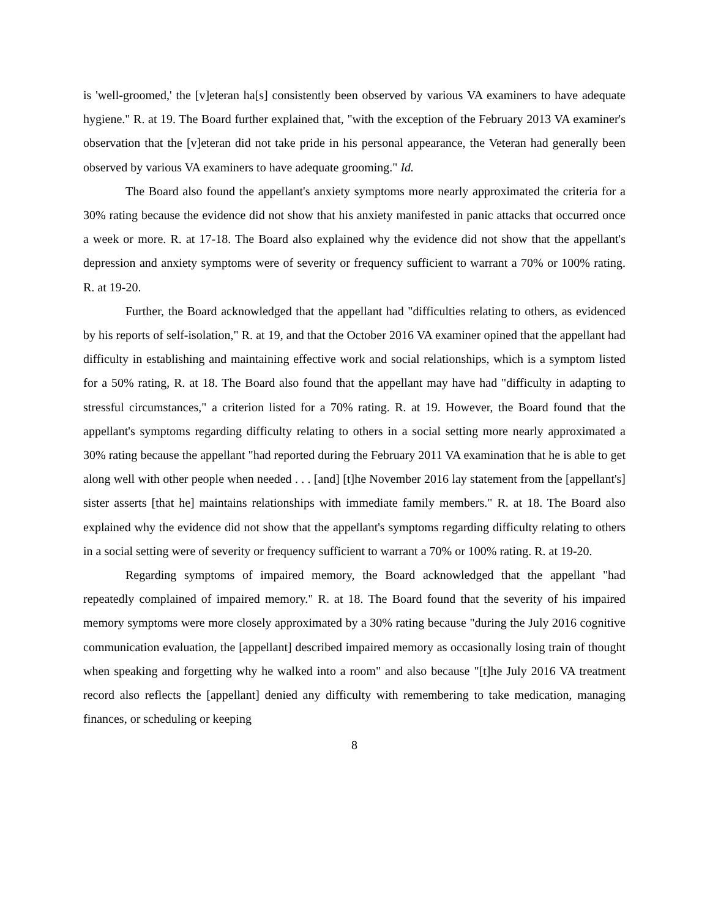is 'well-groomed,' the [v]eteran ha[s] consistently been observed by various VA examiners to have adequate hygiene." R. at 19. The Board further explained that, "with the exception of the February 2013 VA examiner's observation that the [v]eteran did not take pride in his personal appearance, the Veteran had generally been observed by various VA examiners to have adequate grooming." Id.
The Board also found the appellant's anxiety symptoms more nearly approximated the criteria for a 30% rating because the evidence did not show that his anxiety manifested in panic attacks that occurred once a week or more. R. at 17-18. The Board also explained why the evidence did not show that the appellant's depression and anxiety symptoms were of severity or frequency sufficient to warrant a 70% or 100% rating. R. at 19-20.
Further, the Board acknowledged that the appellant had "difficulties relating to others, as evidenced by his reports of self-isolation," R. at 19, and that the October 2016 VA examiner opined that the appellant had difficulty in establishing and maintaining effective work and social relationships, which is a symptom listed for a 50% rating, R. at 18. The Board also found that the appellant may have had "difficulty in adapting to stressful circumstances," a criterion listed for a 70% rating. R. at 19. However, the Board found that the appellant's symptoms regarding difficulty relating to others in a social setting more nearly approximated a 30% rating because the appellant "had reported during the February 2011 VA examination that he is able to get along well with other people when needed . . . [and] [t]he November 2016 lay statement from the [appellant's] sister asserts [that he] maintains relationships with immediate family members." R. at 18. The Board also explained why the evidence did not show that the appellant's symptoms regarding difficulty relating to others in a social setting were of severity or frequency sufficient to warrant a 70% or 100% rating. R. at 19-20.
Regarding symptoms of impaired memory, the Board acknowledged that the appellant "had repeatedly complained of impaired memory." R. at 18. The Board found that the severity of his impaired memory symptoms were more closely approximated by a 30% rating because "during the July 2016 cognitive communication evaluation, the [appellant] described impaired memory as occasionally losing train of thought when speaking and forgetting why he walked into a room" and also because "[t]he July 2016 VA treatment record also reflects the [appellant] denied any difficulty with remembering to take medication, managing finances, or scheduling or keeping
8